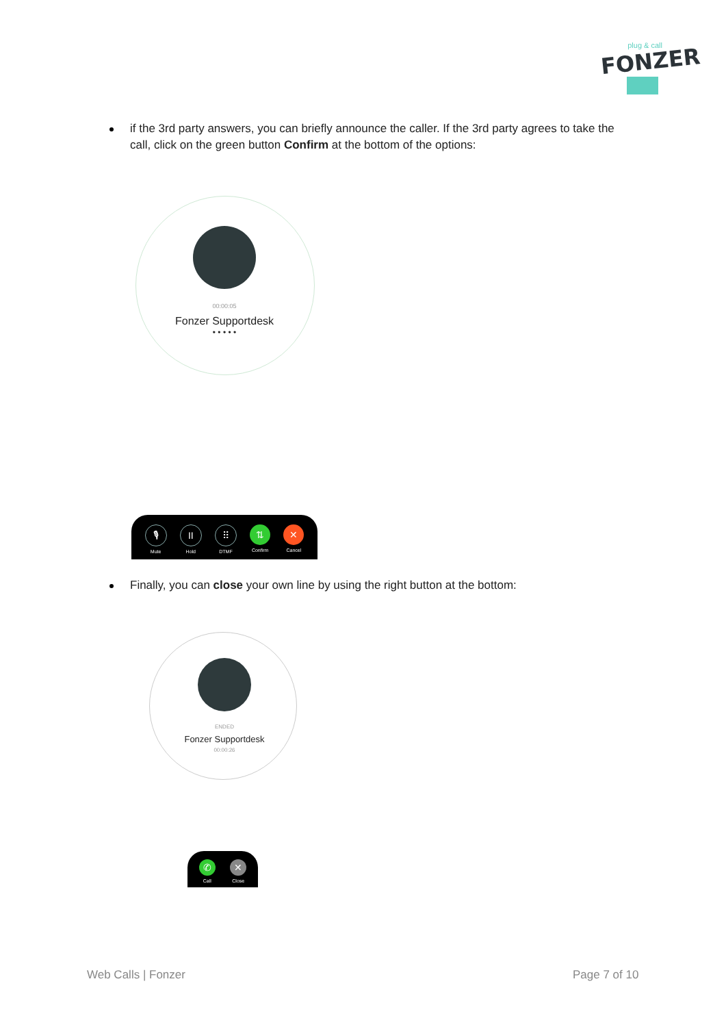plug & call
FONZER
if the 3rd party answers, you can briefly announce the caller. If the 3rd party agrees to take the call, click on the green button Confirm at the bottom of the options:
00:00:05
Fonzer Supportdesk
• • • • •
🎙
Mute
II
Hold
⠿
DTMF
⇅
Confirm
✕
Cancel
Finally, you can close your own line by using the right button at the bottom:
ENDED
Fonzer Supportdesk
00:00:26
✆
Call
✕
Close
Web Calls | Fonzer Page 7 of 10